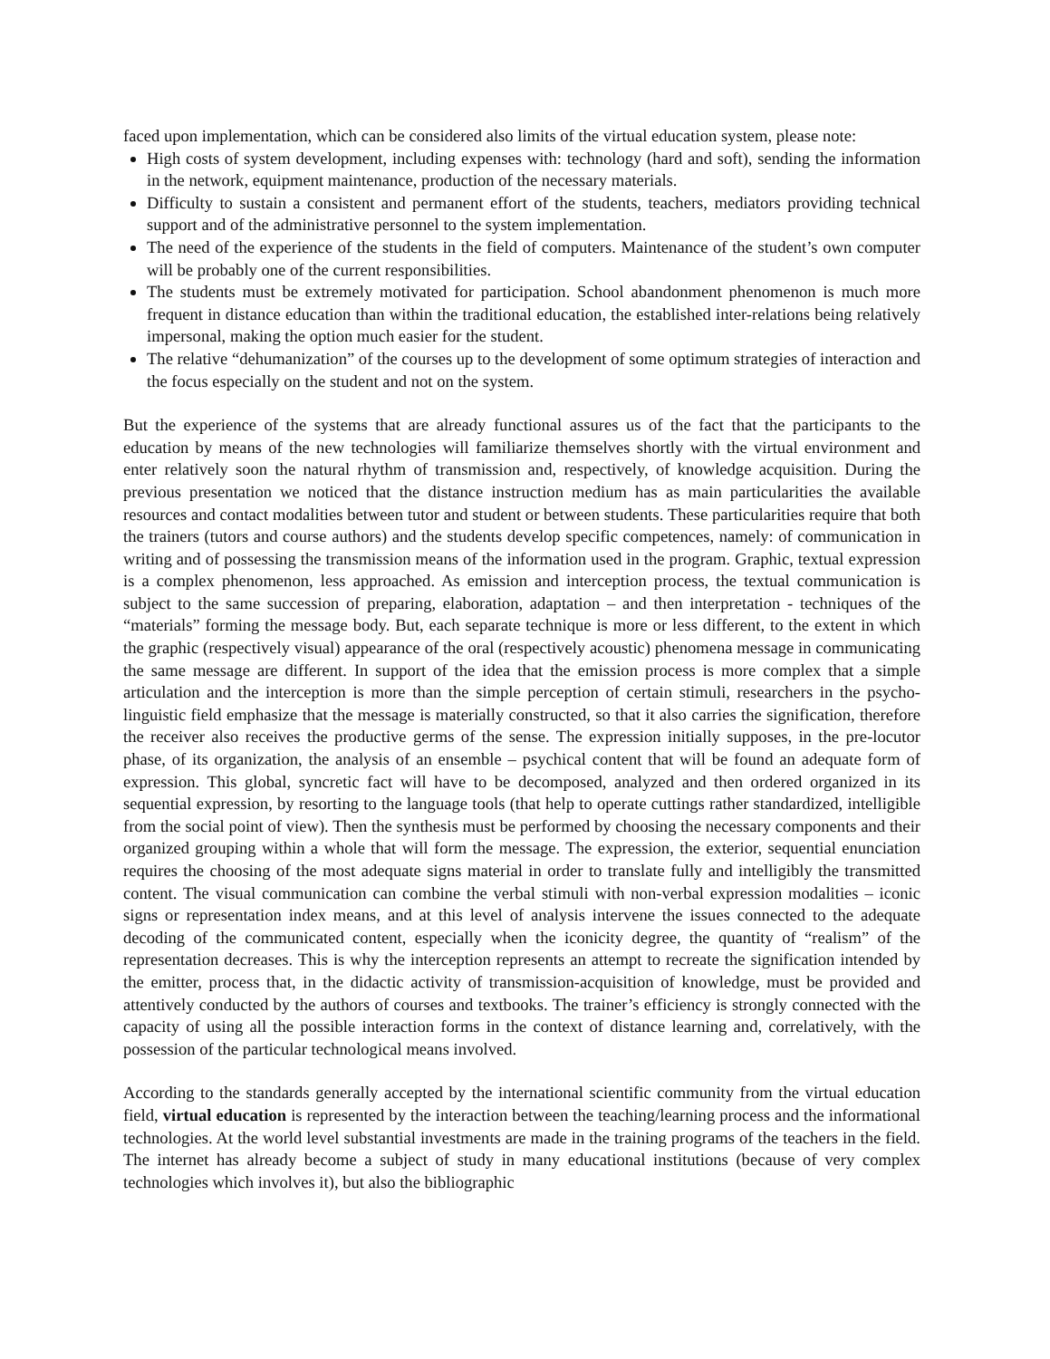faced upon implementation, which can be considered also limits of the virtual education system, please note:
High costs of system development, including expenses with: technology (hard and soft), sending the information in the network, equipment maintenance, production of the necessary materials.
Difficulty to sustain a consistent and permanent effort of the students, teachers, mediators providing technical support and of the administrative personnel to the system implementation.
The need of the experience of the students in the field of computers. Maintenance of the student’s own computer will be probably one of the current responsibilities.
The students must be extremely motivated for participation. School abandonment phenomenon is much more frequent in distance education than within the traditional education, the established inter-relations being relatively impersonal, making the option much easier for the student.
The relative “dehumanization” of the courses up to the development of some optimum strategies of interaction and the focus especially on the student and not on the system.
But the experience of the systems that are already functional assures us of the fact that the participants to the education by means of the new technologies will familiarize themselves shortly with the virtual environment and enter relatively soon the natural rhythm of transmission and, respectively, of knowledge acquisition. During the previous presentation we noticed that the distance instruction medium has as main particularities the available resources and contact modalities between tutor and student or between students. These particularities require that both the trainers (tutors and course authors) and the students develop specific competences, namely: of communication in writing and of possessing the transmission means of the information used in the program. Graphic, textual expression is a complex phenomenon, less approached. As emission and interception process, the textual communication is subject to the same succession of preparing, elaboration, adaptation – and then interpretation - techniques of the “materials” forming the message body. But, each separate technique is more or less different, to the extent in which the graphic (respectively visual) appearance of the oral (respectively acoustic) phenomena message in communicating the same message are different. In support of the idea that the emission process is more complex that a simple articulation and the interception is more than the simple perception of certain stimuli, researchers in the psycho-linguistic field emphasize that the message is materially constructed, so that it also carries the signification, therefore the receiver also receives the productive germs of the sense. The expression initially supposes, in the pre-locutor phase, of its organization, the analysis of an ensemble – psychical content that will be found an adequate form of expression. This global, syncretic fact will have to be decomposed, analyzed and then ordered organized in its sequential expression, by resorting to the language tools (that help to operate cuttings rather standardized, intelligible from the social point of view). Then the synthesis must be performed by choosing the necessary components and their organized grouping within a whole that will form the message. The expression, the exterior, sequential enunciation requires the choosing of the most adequate signs material in order to translate fully and intelligibly the transmitted content. The visual communication can combine the verbal stimuli with non-verbal expression modalities – iconic signs or representation index means, and at this level of analysis intervene the issues connected to the adequate decoding of the communicated content, especially when the iconicity degree, the quantity of “realism” of the representation decreases. This is why the interception represents an attempt to recreate the signification intended by the emitter, process that, in the didactic activity of transmission-acquisition of knowledge, must be provided and attentively conducted by the authors of courses and textbooks. The trainer’s efficiency is strongly connected with the capacity of using all the possible interaction forms in the context of distance learning and, correlatively, with the possession of the particular technological means involved.
According to the standards generally accepted by the international scientific community from the virtual education field, virtual education is represented by the interaction between the teaching/learning process and the informational technologies. At the world level substantial investments are made in the training programs of the teachers in the field. The internet has already become a subject of study in many educational institutions (because of very complex technologies which involves it), but also the bibliographic